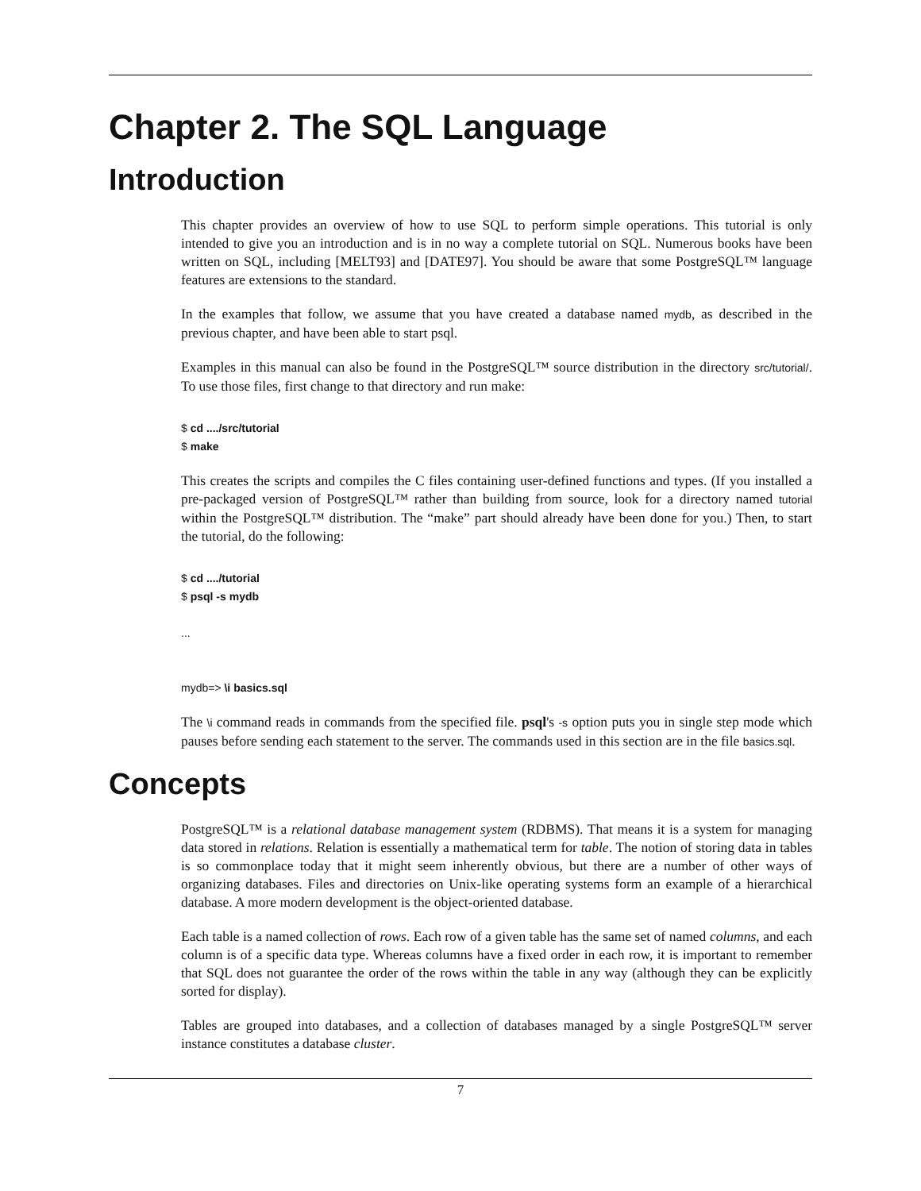Chapter 2. The SQL Language
Introduction
This chapter provides an overview of how to use SQL to perform simple operations. This tutorial is only intended to give you an introduction and is in no way a complete tutorial on SQL. Numerous books have been written on SQL, including [MELT93] and [DATE97]. You should be aware that some PostgreSQL™ language features are extensions to the standard.
In the examples that follow, we assume that you have created a database named mydb, as described in the previous chapter, and have been able to start psql.
Examples in this manual can also be found in the PostgreSQL™ source distribution in the directory src/tutorial/. To use those files, first change to that directory and run make:
$ cd ..../src/tutorial
$ make
This creates the scripts and compiles the C files containing user-defined functions and types. (If you installed a pre-packaged version of PostgreSQL™ rather than building from source, look for a directory named tutorial within the PostgreSQL™ distribution. The “make” part should already have been done for you.) Then, to start the tutorial, do the following:
$ cd ..../tutorial
$ psql -s mydb

...


mydb=> \i basics.sql
The \i command reads in commands from the specified file. psql's -s option puts you in single step mode which pauses before sending each statement to the server. The commands used in this section are in the file basics.sql.
Concepts
PostgreSQL™ is a relational database management system (RDBMS). That means it is a system for managing data stored in relations. Relation is essentially a mathematical term for table. The notion of storing data in tables is so commonplace today that it might seem inherently obvious, but there are a number of other ways of organizing databases. Files and directories on Unix-like operating systems form an example of a hierarchical database. A more modern development is the object-oriented database.
Each table is a named collection of rows. Each row of a given table has the same set of named columns, and each column is of a specific data type. Whereas columns have a fixed order in each row, it is important to remember that SQL does not guarantee the order of the rows within the table in any way (although they can be explicitly sorted for display).
Tables are grouped into databases, and a collection of databases managed by a single PostgreSQL™ server instance constitutes a database cluster.
7